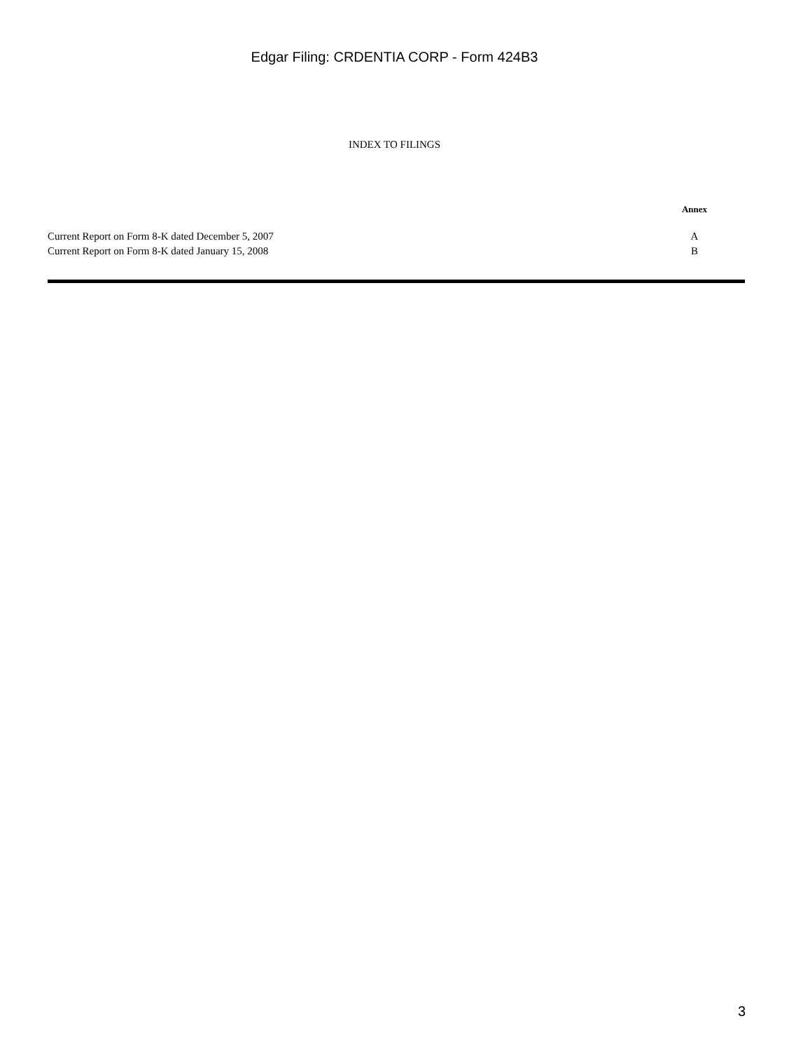Edgar Filing: CRDENTIA CORP - Form 424B3
INDEX TO FILINGS
| | Annex | |
| --- | --- | --- |
| Current Report on Form 8-K dated December 5, 2007 | A | |
| Current Report on Form 8-K dated January 15, 2008 | B | |
3